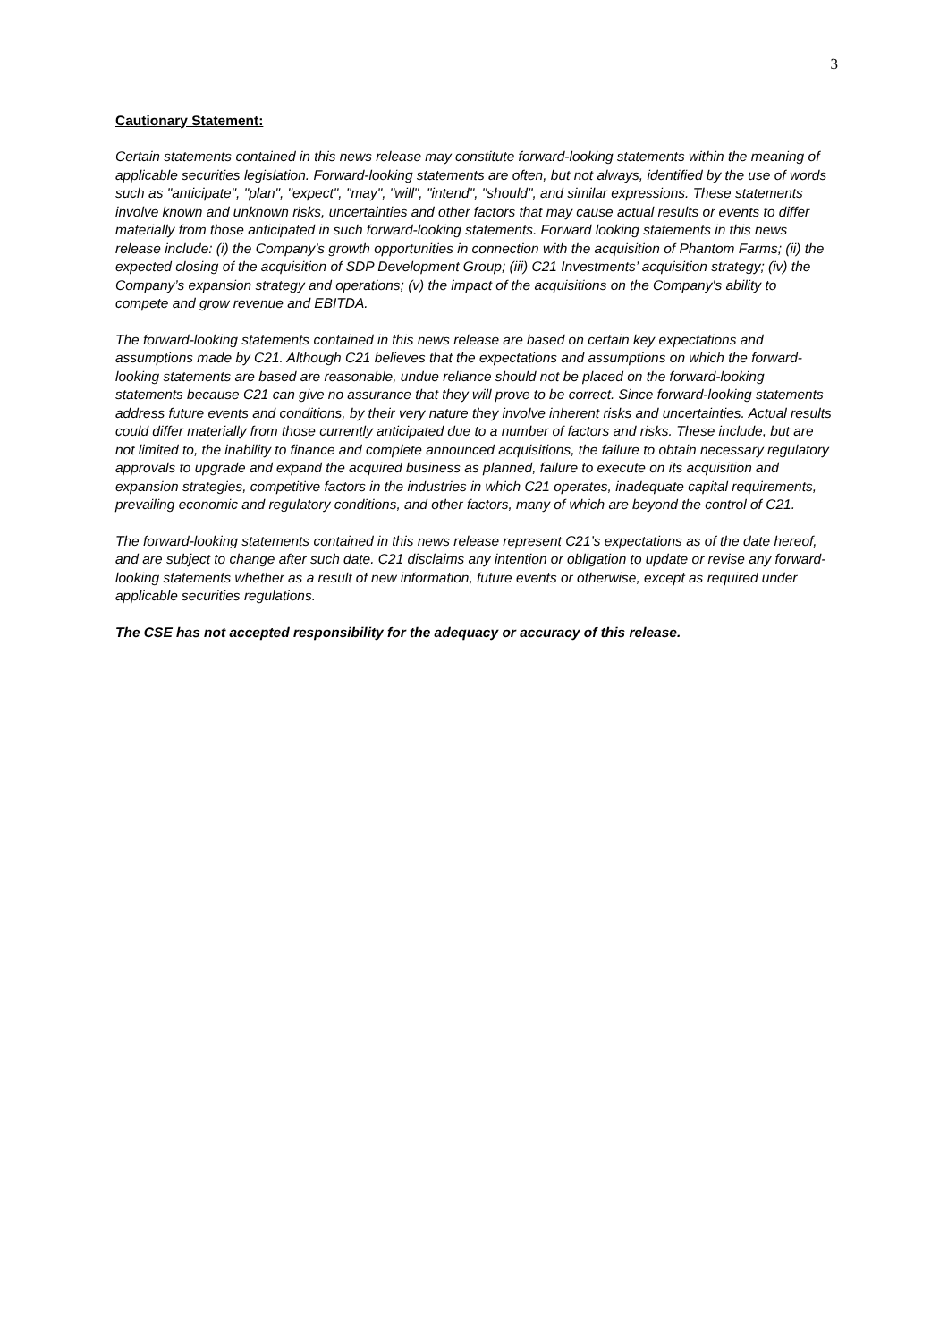3
Cautionary Statement:
Certain statements contained in this news release may constitute forward-looking statements within the meaning of applicable securities legislation. Forward-looking statements are often, but not always, identified by the use of words such as "anticipate", "plan", "expect", "may", "will", "intend", "should", and similar expressions. These statements involve known and unknown risks, uncertainties and other factors that may cause actual results or events to differ materially from those anticipated in such forward-looking statements. Forward looking statements in this news release include: (i) the Company’s growth opportunities in connection with the acquisition of Phantom Farms; (ii) the expected closing of the acquisition of SDP Development Group; (iii) C21 Investments’ acquisition strategy; (iv) the Company’s expansion strategy and operations; (v) the impact of the acquisitions on the Company's ability to compete and grow revenue and EBITDA.
The forward-looking statements contained in this news release are based on certain key expectations and assumptions made by C21. Although C21 believes that the expectations and assumptions on which the forward-looking statements are based are reasonable, undue reliance should not be placed on the forward-looking statements because C21 can give no assurance that they will prove to be correct. Since forward-looking statements address future events and conditions, by their very nature they involve inherent risks and uncertainties. Actual results could differ materially from those currently anticipated due to a number of factors and risks. These include, but are not limited to, the inability to finance and complete announced acquisitions, the failure to obtain necessary regulatory approvals to upgrade and expand the acquired business as planned, failure to execute on its acquisition and expansion strategies, competitive factors in the industries in which C21 operates, inadequate capital requirements, prevailing economic and regulatory conditions, and other factors, many of which are beyond the control of C21.
The forward-looking statements contained in this news release represent C21’s expectations as of the date hereof, and are subject to change after such date. C21 disclaims any intention or obligation to update or revise any forward-looking statements whether as a result of new information, future events or otherwise, except as required under applicable securities regulations.
The CSE has not accepted responsibility for the adequacy or accuracy of this release.